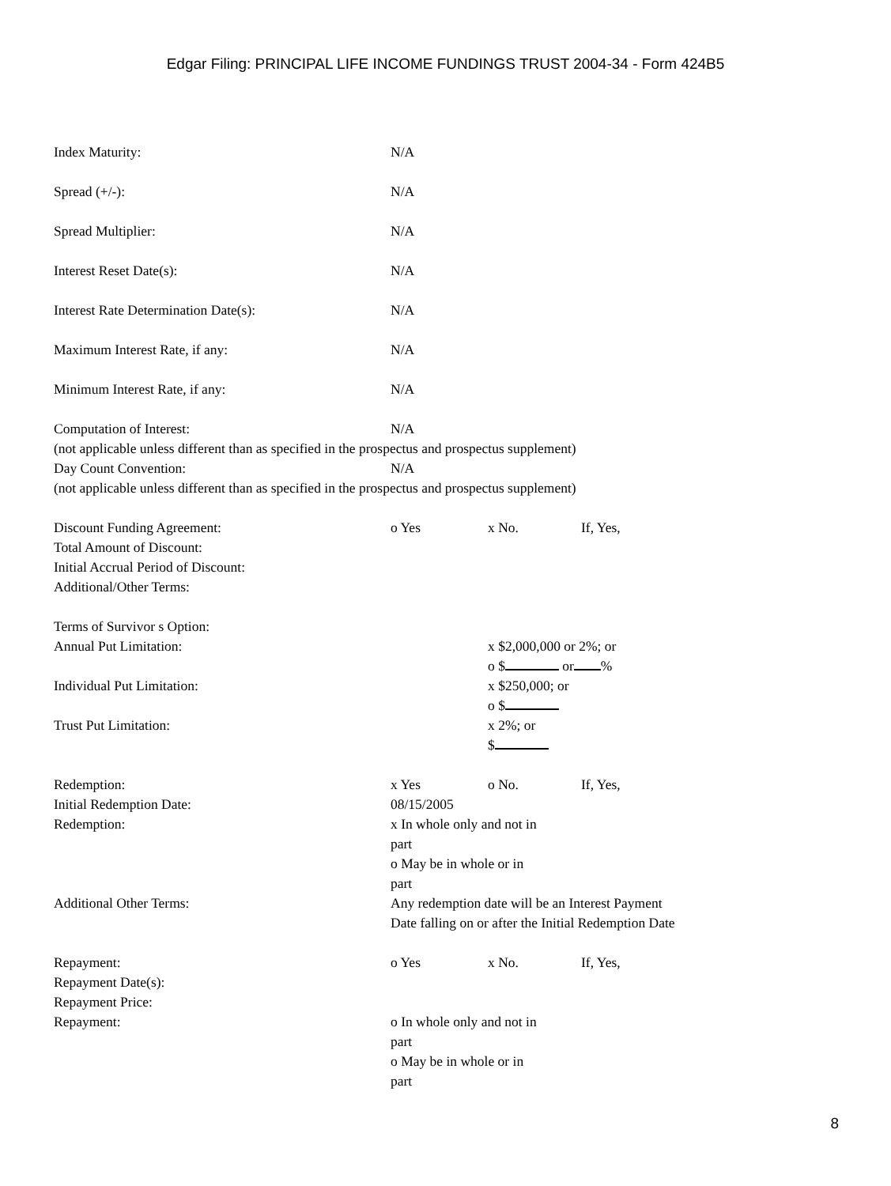Edgar Filing: PRINCIPAL LIFE INCOME FUNDINGS TRUST 2004-34 - Form 424B5
| Index Maturity: | N/A | | |
| Spread (+/-): | N/A | | |
| Spread Multiplier: | N/A | | |
| Interest Reset Date(s): | N/A | | |
| Interest Rate Determination Date(s): | N/A | | |
| Maximum Interest Rate, if any: | N/A | | |
| Minimum Interest Rate, if any: | N/A | | |
| Computation of Interest: | N/A | | |
| (not applicable unless different than as specified in the prospectus and prospectus supplement) | | | |
| Day Count Convention: | N/A | | |
| (not applicable unless different than as specified in the prospectus and prospectus supplement) | | | |
| Discount Funding Agreement: | o Yes | x No. | If, Yes, |
| Total Amount of Discount: | | | |
| Initial Accrual Period of Discount: | | | |
| Additional/Other Terms: | | | |
| Terms of Survivor s Option: | | | |
| Annual Put Limitation: | | x $2,000,000 or 2%; or | |
| | | o $ or % | |
| Individual Put Limitation: | | x $250,000; or | |
| | | o $ | |
| Trust Put Limitation: | | x 2%; or | |
| | | $ | |
| Redemption: | x Yes | o No. | If, Yes, |
| Initial Redemption Date: | 08/15/2005 | | |
| Redemption: | x In whole only and not in part o May be in whole or in part | | |
| Additional Other Terms: | Any redemption date will be an Interest Payment Date falling on or after the Initial Redemption Date | | |
| Repayment: | o Yes | x No. | If, Yes, |
| Repayment Date(s): | | | |
| Repayment Price: | | | |
| Repayment: | o In whole only and not in part o May be in whole or in part | | |
8